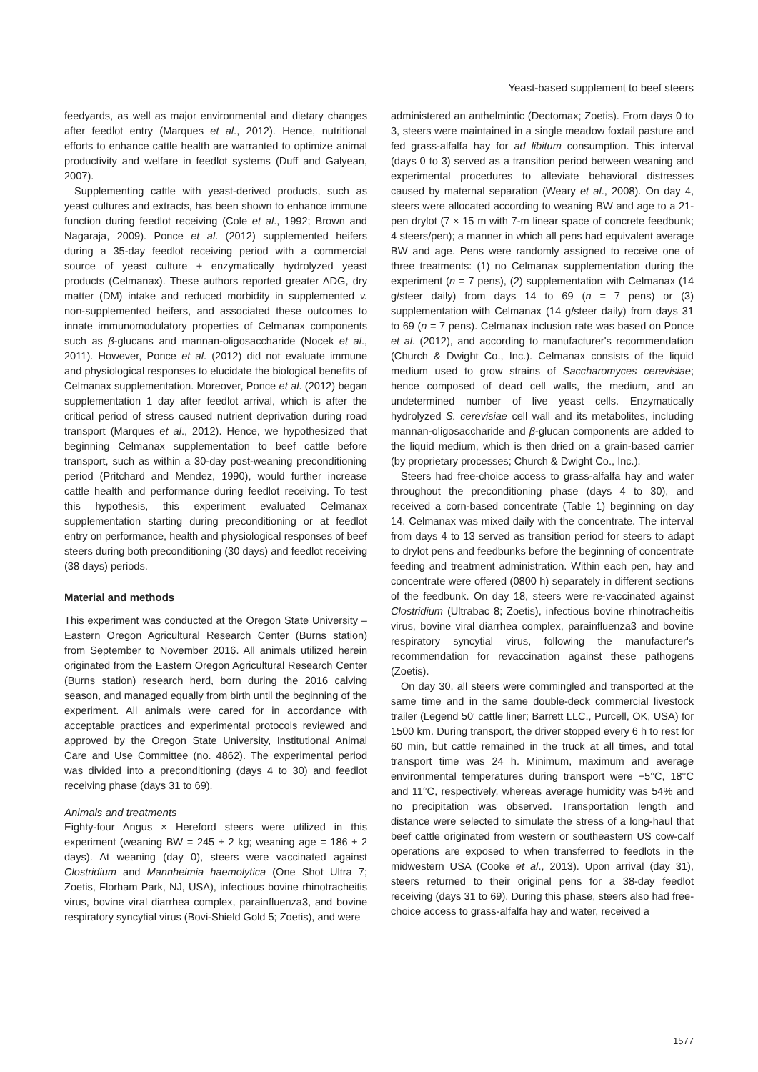Yeast-based supplement to beef steers
feedyards, as well as major environmental and dietary changes after feedlot entry (Marques et al., 2012). Hence, nutritional efforts to enhance cattle health are warranted to optimize animal productivity and welfare in feedlot systems (Duff and Galyean, 2007).
Supplementing cattle with yeast-derived products, such as yeast cultures and extracts, has been shown to enhance immune function during feedlot receiving (Cole et al., 1992; Brown and Nagaraja, 2009). Ponce et al. (2012) supplemented heifers during a 35-day feedlot receiving period with a commercial source of yeast culture + enzymatically hydrolyzed yeast products (Celmanax). These authors reported greater ADG, dry matter (DM) intake and reduced morbidity in supplemented v. non-supplemented heifers, and associated these outcomes to innate immunomodulatory properties of Celmanax components such as β-glucans and mannan-oligosaccharide (Nocek et al., 2011). However, Ponce et al. (2012) did not evaluate immune and physiological responses to elucidate the biological benefits of Celmanax supplementation. Moreover, Ponce et al. (2012) began supplementation 1 day after feedlot arrival, which is after the critical period of stress caused nutrient deprivation during road transport (Marques et al., 2012). Hence, we hypothesized that beginning Celmanax supplementation to beef cattle before transport, such as within a 30-day post-weaning preconditioning period (Pritchard and Mendez, 1990), would further increase cattle health and performance during feedlot receiving. To test this hypothesis, this experiment evaluated Celmanax supplementation starting during preconditioning or at feedlot entry on performance, health and physiological responses of beef steers during both preconditioning (30 days) and feedlot receiving (38 days) periods.
Material and methods
This experiment was conducted at the Oregon State University – Eastern Oregon Agricultural Research Center (Burns station) from September to November 2016. All animals utilized herein originated from the Eastern Oregon Agricultural Research Center (Burns station) research herd, born during the 2016 calving season, and managed equally from birth until the beginning of the experiment. All animals were cared for in accordance with acceptable practices and experimental protocols reviewed and approved by the Oregon State University, Institutional Animal Care and Use Committee (no. 4862). The experimental period was divided into a preconditioning (days 4 to 30) and feedlot receiving phase (days 31 to 69).
Animals and treatments
Eighty-four Angus × Hereford steers were utilized in this experiment (weaning BW = 245 ± 2 kg; weaning age = 186 ± 2 days). At weaning (day 0), steers were vaccinated against Clostridium and Mannheimia haemolytica (One Shot Ultra 7; Zoetis, Florham Park, NJ, USA), infectious bovine rhinotracheitis virus, bovine viral diarrhea complex, parainfluenza3, and bovine respiratory syncytial virus (Bovi-Shield Gold 5; Zoetis), and were
administered an anthelmintic (Dectomax; Zoetis). From days 0 to 3, steers were maintained in a single meadow foxtail pasture and fed grass-alfalfa hay for ad libitum consumption. This interval (days 0 to 3) served as a transition period between weaning and experimental procedures to alleviate behavioral distresses caused by maternal separation (Weary et al., 2008). On day 4, steers were allocated according to weaning BW and age to a 21-pen drylot (7 × 15 m with 7-m linear space of concrete feedbunk; 4 steers/pen); a manner in which all pens had equivalent average BW and age. Pens were randomly assigned to receive one of three treatments: (1) no Celmanax supplementation during the experiment (n = 7 pens), (2) supplementation with Celmanax (14 g/steer daily) from days 14 to 69 (n = 7 pens) or (3) supplementation with Celmanax (14 g/steer daily) from days 31 to 69 (n = 7 pens). Celmanax inclusion rate was based on Ponce et al. (2012), and according to manufacturer's recommendation (Church & Dwight Co., Inc.). Celmanax consists of the liquid medium used to grow strains of Saccharomyces cerevisiae; hence composed of dead cell walls, the medium, and an undetermined number of live yeast cells. Enzymatically hydrolyzed S. cerevisiae cell wall and its metabolites, including mannan-oligosaccharide and β-glucan components are added to the liquid medium, which is then dried on a grain-based carrier (by proprietary processes; Church & Dwight Co., Inc.).
Steers had free-choice access to grass-alfalfa hay and water throughout the preconditioning phase (days 4 to 30), and received a corn-based concentrate (Table 1) beginning on day 14. Celmanax was mixed daily with the concentrate. The interval from days 4 to 13 served as transition period for steers to adapt to drylot pens and feedbunks before the beginning of concentrate feeding and treatment administration. Within each pen, hay and concentrate were offered (0800 h) separately in different sections of the feedbunk. On day 18, steers were re-vaccinated against Clostridium (Ultrabac 8; Zoetis), infectious bovine rhinotracheitis virus, bovine viral diarrhea complex, parainfluenza3 and bovine respiratory syncytial virus, following the manufacturer's recommendation for revaccination against these pathogens (Zoetis).
On day 30, all steers were commingled and transported at the same time and in the same double-deck commercial livestock trailer (Legend 50′ cattle liner; Barrett LLC., Purcell, OK, USA) for 1500 km. During transport, the driver stopped every 6 h to rest for 60 min, but cattle remained in the truck at all times, and total transport time was 24 h. Minimum, maximum and average environmental temperatures during transport were −5°C, 18°C and 11°C, respectively, whereas average humidity was 54% and no precipitation was observed. Transportation length and distance were selected to simulate the stress of a long-haul that beef cattle originated from western or southeastern US cow-calf operations are exposed to when transferred to feedlots in the midwestern USA (Cooke et al., 2013). Upon arrival (day 31), steers returned to their original pens for a 38-day feedlot receiving (days 31 to 69). During this phase, steers also had free-choice access to grass-alfalfa hay and water, received a
1577